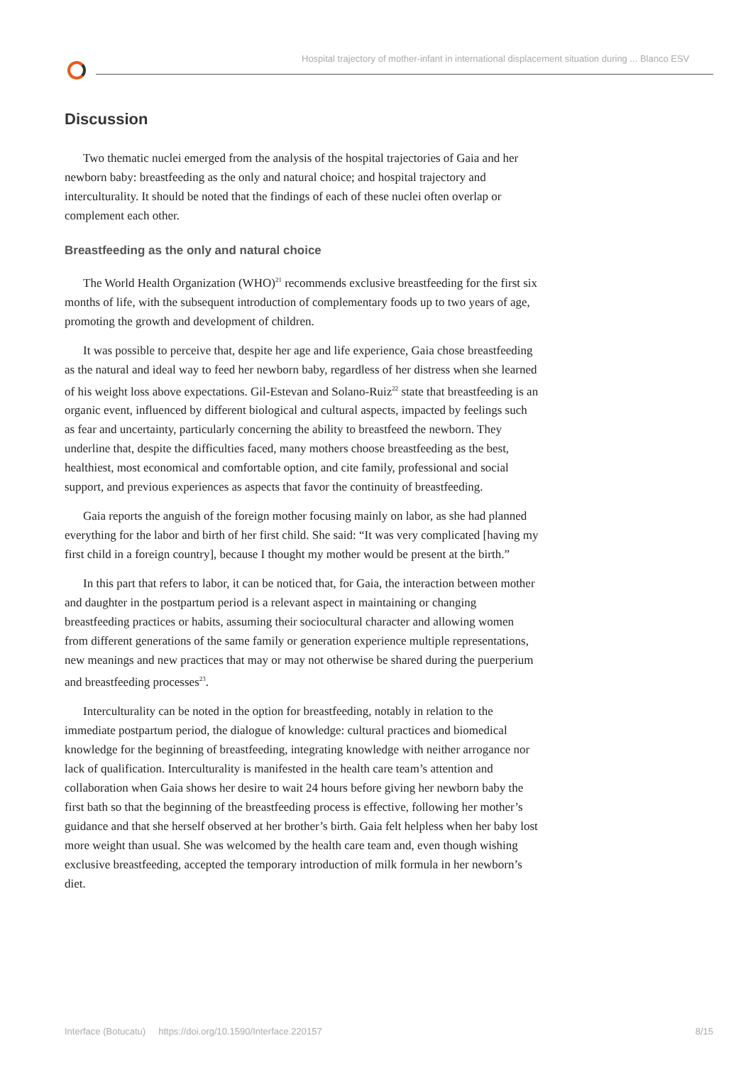Hospital trajectory of mother-infant in international displacement situation during ... Blanco ESV
Discussion
Two thematic nuclei emerged from the analysis of the hospital trajectories of Gaia and her newborn baby: breastfeeding as the only and natural choice; and hospital trajectory and interculturality. It should be noted that the findings of each of these nuclei often overlap or complement each other.
Breastfeeding as the only and natural choice
The World Health Organization (WHO)<sup>21</sup> recommends exclusive breastfeeding for the first six months of life, with the subsequent introduction of complementary foods up to two years of age, promoting the growth and development of children.
It was possible to perceive that, despite her age and life experience, Gaia chose breastfeeding as the natural and ideal way to feed her newborn baby, regardless of her distress when she learned of his weight loss above expectations. Gil-Estevan and Solano-Ruiz<sup>22</sup> state that breastfeeding is an organic event, influenced by different biological and cultural aspects, impacted by feelings such as fear and uncertainty, particularly concerning the ability to breastfeed the newborn. They underline that, despite the difficulties faced, many mothers choose breastfeeding as the best, healthiest, most economical and comfortable option, and cite family, professional and social support, and previous experiences as aspects that favor the continuity of breastfeeding.
Gaia reports the anguish of the foreign mother focusing mainly on labor, as she had planned everything for the labor and birth of her first child. She said: “It was very complicated [having my first child in a foreign country], because I thought my mother would be present at the birth.”
In this part that refers to labor, it can be noticed that, for Gaia, the interaction between mother and daughter in the postpartum period is a relevant aspect in maintaining or changing breastfeeding practices or habits, assuming their sociocultural character and allowing women from different generations of the same family or generation experience multiple representations, new meanings and new practices that may or may not otherwise be shared during the puerperium and breastfeeding processes<sup>23</sup>.
Interculturality can be noted in the option for breastfeeding, notably in relation to the immediate postpartum period, the dialogue of knowledge: cultural practices and biomedical knowledge for the beginning of breastfeeding, integrating knowledge with neither arrogance nor lack of qualification. Interculturality is manifested in the health care team’s attention and collaboration when Gaia shows her desire to wait 24 hours before giving her newborn baby the first bath so that the beginning of the breastfeeding process is effective, following her mother’s guidance and that she herself observed at her brother’s birth. Gaia felt helpless when her baby lost more weight than usual. She was welcomed by the health care team and, even though wishing exclusive breastfeeding, accepted the temporary introduction of milk formula in her newborn’s diet.
Interface (Botucatu) https://doi.org/10.1590/Interface.220157 8/15